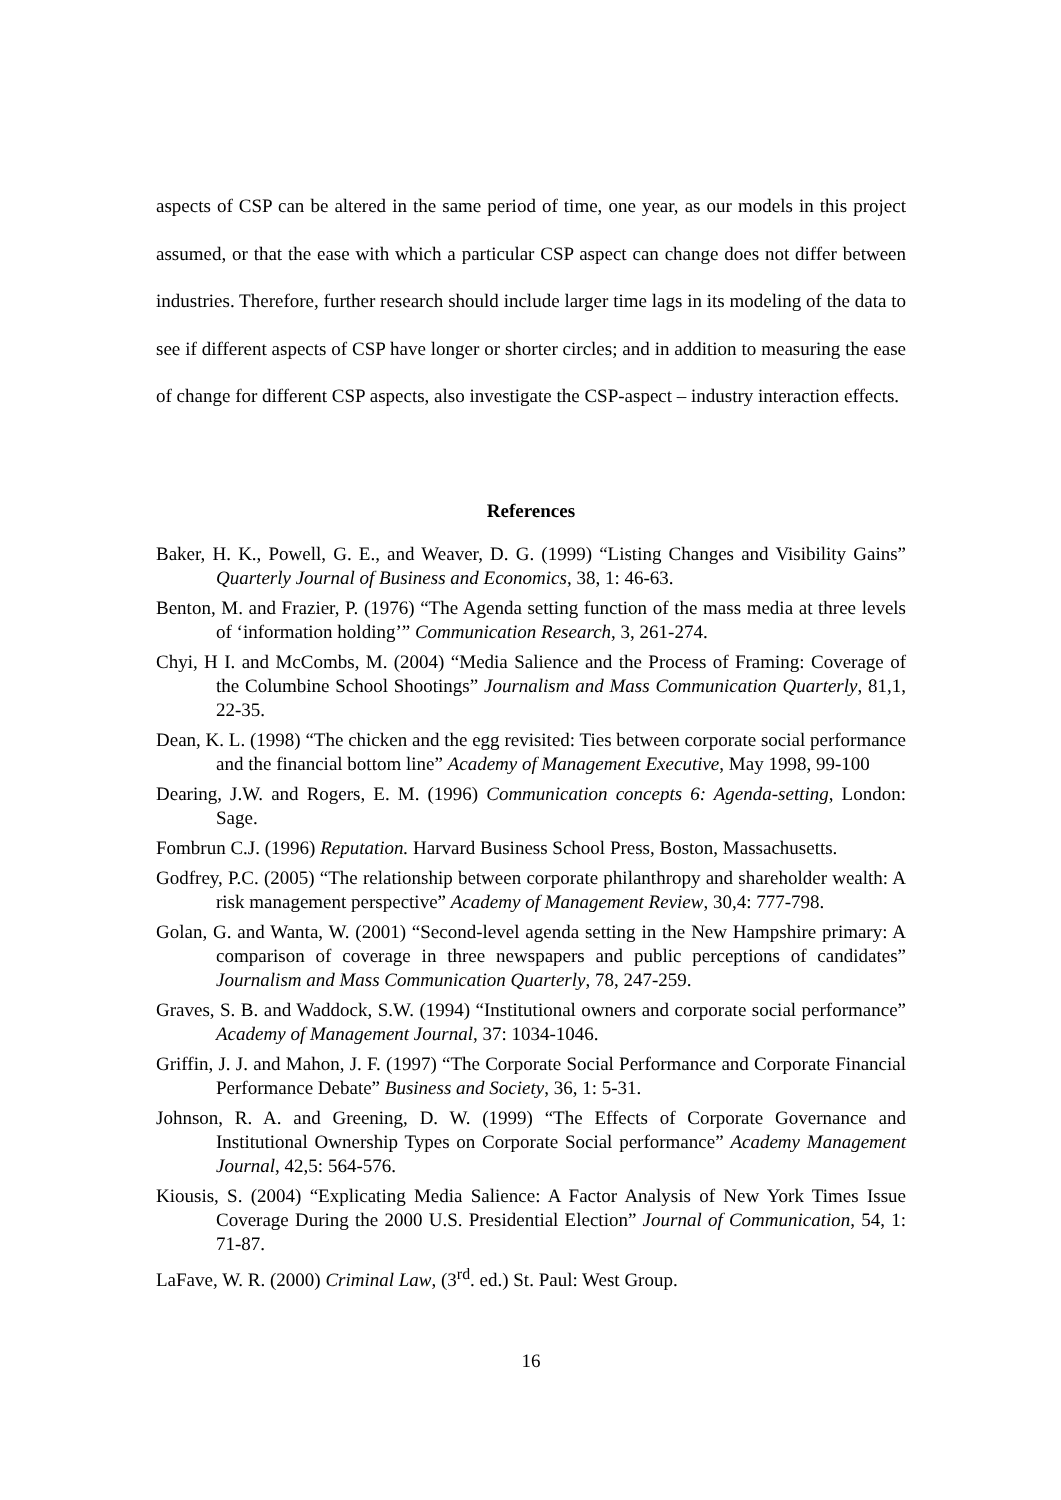aspects of CSP can be altered in the same period of time, one year, as our models in this project assumed, or that the ease with which a particular CSP aspect can change does not differ between industries. Therefore, further research should include larger time lags in its modeling of the data to see if different aspects of CSP have longer or shorter circles; and in addition to measuring the ease of change for different CSP aspects, also investigate the CSP-aspect – industry interaction effects.
References
Baker, H. K., Powell, G. E., and Weaver, D. G. (1999) “Listing Changes and Visibility Gains” Quarterly Journal of Business and Economics, 38, 1: 46-63.
Benton, M. and Frazier, P. (1976) “The Agenda setting function of the mass media at three levels of ‘information holding’” Communication Research, 3, 261-274.
Chyi, H I. and McCombs, M. (2004) “Media Salience and the Process of Framing: Coverage of the Columbine School Shootings” Journalism and Mass Communication Quarterly, 81,1, 22-35.
Dean, K. L. (1998) “The chicken and the egg revisited: Ties between corporate social performance and the financial bottom line” Academy of Management Executive, May 1998, 99-100
Dearing, J.W. and Rogers, E. M. (1996) Communication concepts 6: Agenda-setting, London: Sage.
Fombrun C.J. (1996) Reputation. Harvard Business School Press, Boston, Massachusetts.
Godfrey, P.C. (2005) “The relationship between corporate philanthropy and shareholder wealth: A risk management perspective” Academy of Management Review, 30,4: 777-798.
Golan, G. and Wanta, W. (2001) “Second-level agenda setting in the New Hampshire primary: A comparison of coverage in three newspapers and public perceptions of candidates” Journalism and Mass Communication Quarterly, 78, 247-259.
Graves, S. B. and Waddock, S.W. (1994) “Institutional owners and corporate social performance” Academy of Management Journal, 37: 1034-1046.
Griffin, J. J. and Mahon, J. F. (1997) “The Corporate Social Performance and Corporate Financial Performance Debate” Business and Society, 36, 1: 5-31.
Johnson, R. A. and Greening, D. W. (1999) “The Effects of Corporate Governance and Institutional Ownership Types on Corporate Social performance” Academy Management Journal, 42,5: 564-576.
Kiousis, S. (2004) “Explicating Media Salience: A Factor Analysis of New York Times Issue Coverage During the 2000 U.S. Presidential Election” Journal of Communication, 54, 1: 71-87.
LaFave, W. R. (2000) Criminal Law, (3<sup>rd</sup>. ed.) St. Paul: West Group.
16